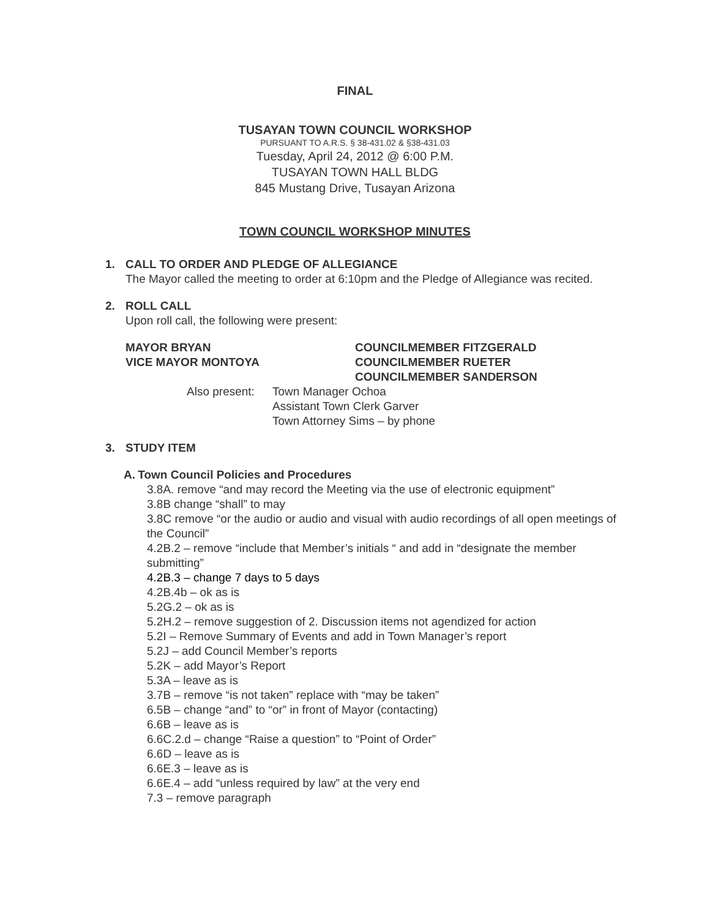FINAL
TUSAYAN TOWN COUNCIL WORKSHOP
PURSUANT TO A.R.S. § 38-431.02 & §38-431.03
Tuesday, April 24, 2012 @ 6:00 P.M.
TUSAYAN TOWN HALL BLDG
845 Mustang Drive, Tusayan Arizona
TOWN COUNCIL WORKSHOP MINUTES
1. CALL TO ORDER AND PLEDGE OF ALLEGIANCE
The Mayor called the meeting to order at 6:10pm and the Pledge of Allegiance was recited.
2. ROLL CALL
Upon roll call, the following were present:
MAYOR BRYAN
VICE MAYOR MONTOYA
COUNCILMEMBER FITZGERALD
COUNCILMEMBER RUETER
COUNCILMEMBER SANDERSON
Also present: Town Manager Ochoa
Assistant Town Clerk Garver
Town Attorney Sims – by phone
3. STUDY ITEM
A. Town Council Policies and Procedures
3.8A. remove “and may record the Meeting via the use of electronic equipment”
3.8B change “shall” to may
3.8C remove “or the audio or audio and visual with audio recordings of all open meetings of the Council”
4.2B.2 – remove “include that Member’s initials “ and add in “designate the member submitting”
4.2B.3 – change 7 days to 5 days
4.2B.4b – ok as is
5.2G.2 – ok as is
5.2H.2 – remove suggestion of 2. Discussion items not agendized for action
5.2I – Remove Summary of Events and add in Town Manager’s report
5.2J – add Council Member’s reports
5.2K – add Mayor’s Report
5.3A – leave as is
3.7B – remove “is not taken” replace with “may be taken”
6.5B – change “and” to “or” in front of Mayor (contacting)
6.6B – leave as is
6.6C.2.d – change “Raise a question” to “Point of Order”
6.6D – leave as is
6.6E.3 – leave as is
6.6E.4 – add “unless required by law” at the very end
7.3 – remove paragraph